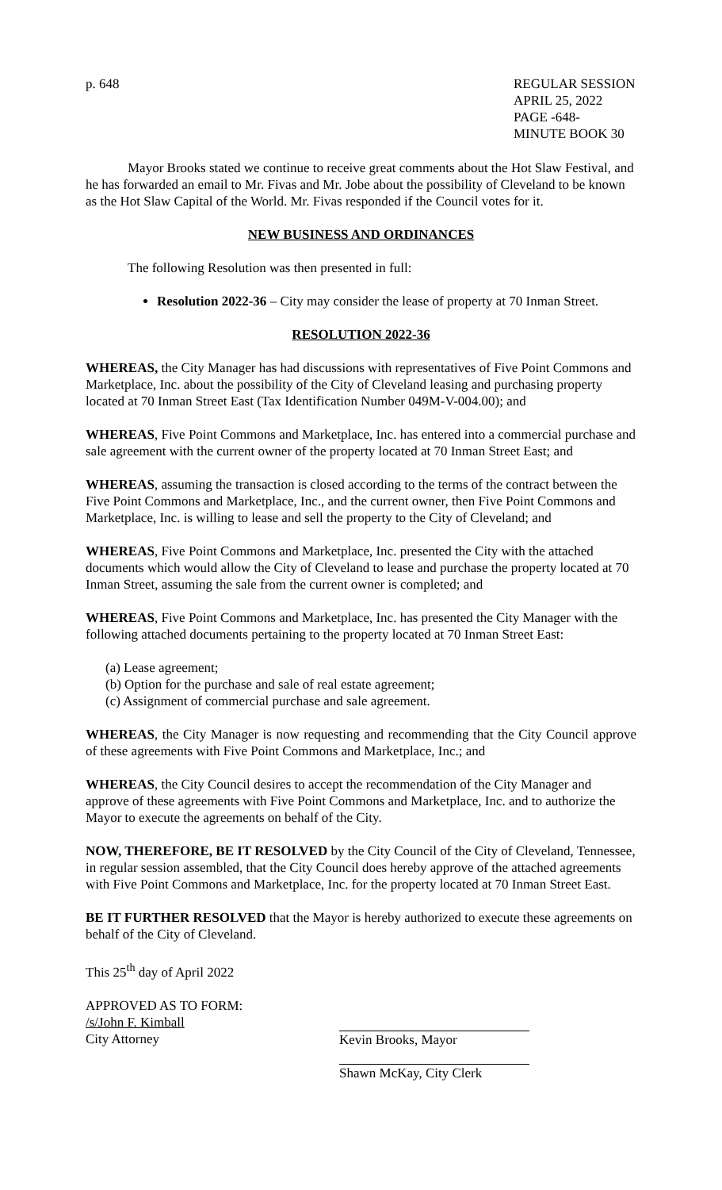p. 648 REGULAR SESSION
APRIL 25, 2022
PAGE -648-
MINUTE BOOK 30
Mayor Brooks stated we continue to receive great comments about the Hot Slaw Festival, and he has forwarded an email to Mr. Fivas and Mr. Jobe about the possibility of Cleveland to be known as the Hot Slaw Capital of the World. Mr. Fivas responded if the Council votes for it.
NEW BUSINESS AND ORDINANCES
The following Resolution was then presented in full:
Resolution 2022-36 – City may consider the lease of property at 70 Inman Street.
RESOLUTION 2022-36
WHEREAS, the City Manager has had discussions with representatives of Five Point Commons and Marketplace, Inc. about the possibility of the City of Cleveland leasing and purchasing property located at 70 Inman Street East (Tax Identification Number 049M-V-004.00); and
WHEREAS, Five Point Commons and Marketplace, Inc. has entered into a commercial purchase and sale agreement with the current owner of the property located at 70 Inman Street East; and
WHEREAS, assuming the transaction is closed according to the terms of the contract between the Five Point Commons and Marketplace, Inc., and the current owner, then Five Point Commons and Marketplace, Inc. is willing to lease and sell the property to the City of Cleveland; and
WHEREAS, Five Point Commons and Marketplace, Inc. presented the City with the attached documents which would allow the City of Cleveland to lease and purchase the property located at 70 Inman Street, assuming the sale from the current owner is completed; and
WHEREAS, Five Point Commons and Marketplace, Inc. has presented the City Manager with the following attached documents pertaining to the property located at 70 Inman Street East:
(a) Lease agreement;
(b) Option for the purchase and sale of real estate agreement;
(c) Assignment of commercial purchase and sale agreement.
WHEREAS, the City Manager is now requesting and recommending that the City Council approve of these agreements with Five Point Commons and Marketplace, Inc.; and
WHEREAS, the City Council desires to accept the recommendation of the City Manager and approve of these agreements with Five Point Commons and Marketplace, Inc. and to authorize the Mayor to execute the agreements on behalf of the City.
NOW, THEREFORE, BE IT RESOLVED by the City Council of the City of Cleveland, Tennessee, in regular session assembled, that the City Council does hereby approve of the attached agreements with Five Point Commons and Marketplace, Inc. for the property located at 70 Inman Street East.
BE IT FURTHER RESOLVED that the Mayor is hereby authorized to execute these agreements on behalf of the City of Cleveland.
This 25<sup>th</sup> day of April 2022
APPROVED AS TO FORM:
/s/John F. Kimball
City Attorney Kevin Brooks, Mayor
Shawn McKay, City Clerk